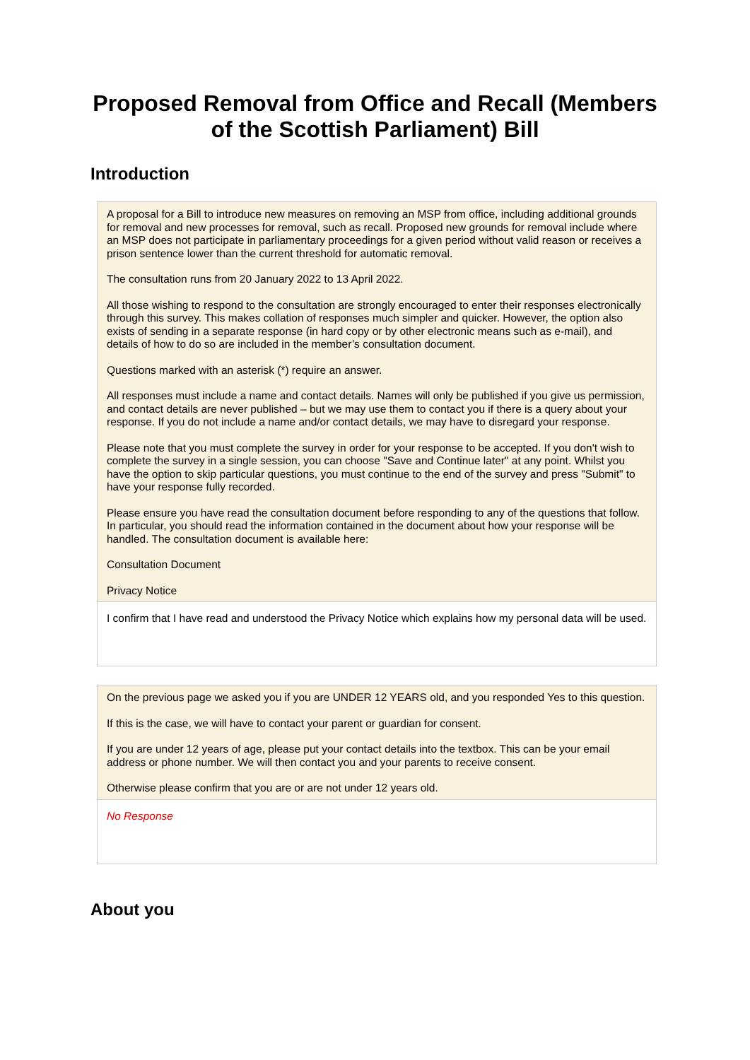Proposed Removal from Office and Recall (Members of the Scottish Parliament) Bill
Introduction
A proposal for a Bill to introduce new measures on removing an MSP from office, including additional grounds for removal and new processes for removal, such as recall. Proposed new grounds for removal include where an MSP does not participate in parliamentary proceedings for a given period without valid reason or receives a prison sentence lower than the current threshold for automatic removal.
The consultation runs from 20 January 2022 to 13 April 2022.
All those wishing to respond to the consultation are strongly encouraged to enter their responses electronically through this survey. This makes collation of responses much simpler and quicker. However, the option also exists of sending in a separate response (in hard copy or by other electronic means such as e-mail), and details of how to do so are included in the member’s consultation document.
Questions marked with an asterisk (*) require an answer.
All responses must include a name and contact details. Names will only be published if you give us permission, and contact details are never published – but we may use them to contact you if there is a query about your response. If you do not include a name and/or contact details, we may have to disregard your response.
Please note that you must complete the survey in order for your response to be accepted. If you don't wish to complete the survey in a single session, you can choose "Save and Continue later" at any point. Whilst you have the option to skip particular questions, you must continue to the end of the survey and press "Submit" to have your response fully recorded.
Please ensure you have read the consultation document before responding to any of the questions that follow. In particular, you should read the information contained in the document about how your response will be handled. The consultation document is available here:
Consultation Document
Privacy Notice
I confirm that I have read and understood the Privacy Notice which explains how my personal data will be used.
On the previous page we asked you if you are UNDER 12 YEARS old, and you responded Yes to this question.
If this is the case, we will have to contact your parent or guardian for consent.
If you are under 12 years of age, please put your contact details into the textbox. This can be your email address or phone number. We will then contact you and your parents to receive consent.
Otherwise please confirm that you are or are not under 12 years old.
No Response
About you